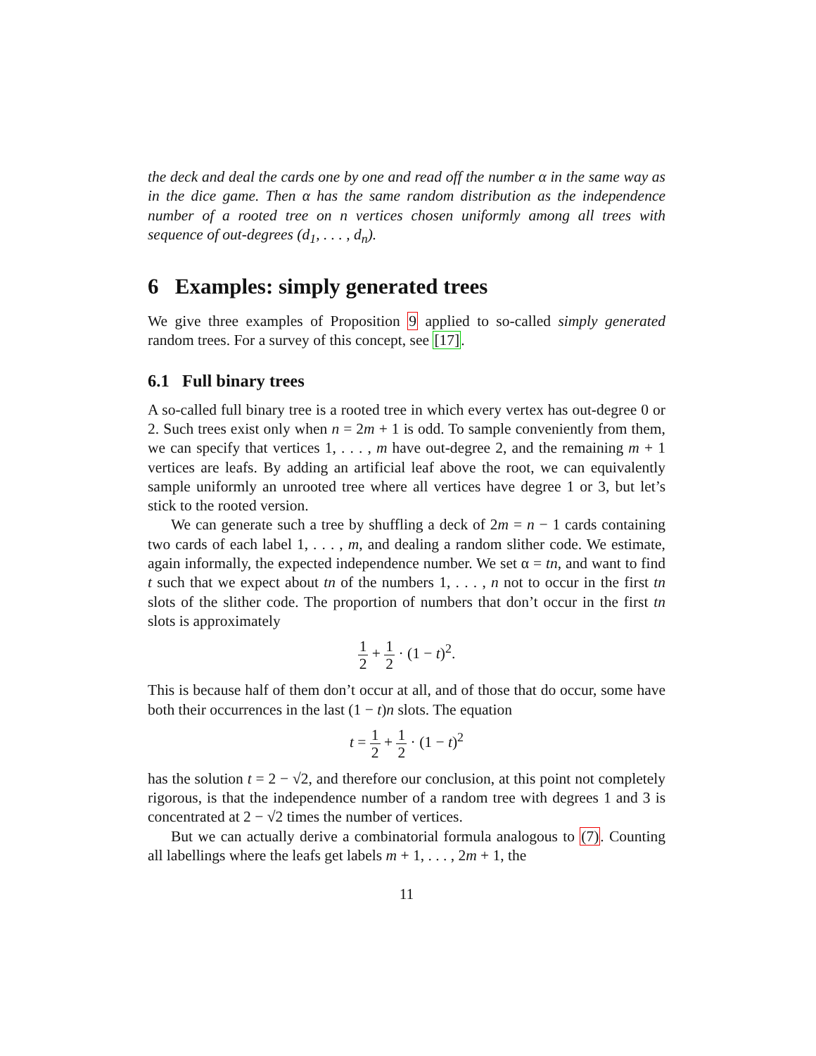the deck and deal the cards one by one and read off the number α in the same way as in the dice game. Then α has the same random distribution as the independence number of a rooted tree on n vertices chosen uniformly among all trees with sequence of out-degrees (d<sub>1</sub>, . . . , d<sub>n</sub>).
6 Examples: simply generated trees
We give three examples of Proposition 9 applied to so-called simply generated random trees. For a survey of this concept, see [17].
6.1 Full binary trees
A so-called full binary tree is a rooted tree in which every vertex has out-degree 0 or 2. Such trees exist only when n = 2m + 1 is odd. To sample conveniently from them, we can specify that vertices 1, . . . , m have out-degree 2, and the remaining m + 1 vertices are leafs. By adding an artificial leaf above the root, we can equivalently sample uniformly an unrooted tree where all vertices have degree 1 or 3, but let’s stick to the rooted version.
We can generate such a tree by shuffling a deck of 2m = n − 1 cards containing two cards of each label 1, . . . , m, and dealing a random slither code. We estimate, again informally, the expected independence number. We set α = tn, and want to find t such that we expect about tn of the numbers 1, . . . , n not to occur in the first tn slots of the slither code. The proportion of numbers that don’t occur in the first tn slots is approximately
1 2 + 1 2 · (1 − t)<sup>2</sup>.
This is because half of them don’t occur at all, and of those that do occur, some have both their occurrences in the last (1 − t)n slots. The equation
t = 1 2 + 1 2 · (1 − t)<sup>2</sup>
has the solution t = 2 − √2, and therefore our conclusion, at this point not completely rigorous, is that the independence number of a random tree with degrees 1 and 3 is concentrated at 2 − √2 times the number of vertices.
But we can actually derive a combinatorial formula analogous to (7). Counting all labellings where the leafs get labels m + 1, . . . , 2m + 1, the
11